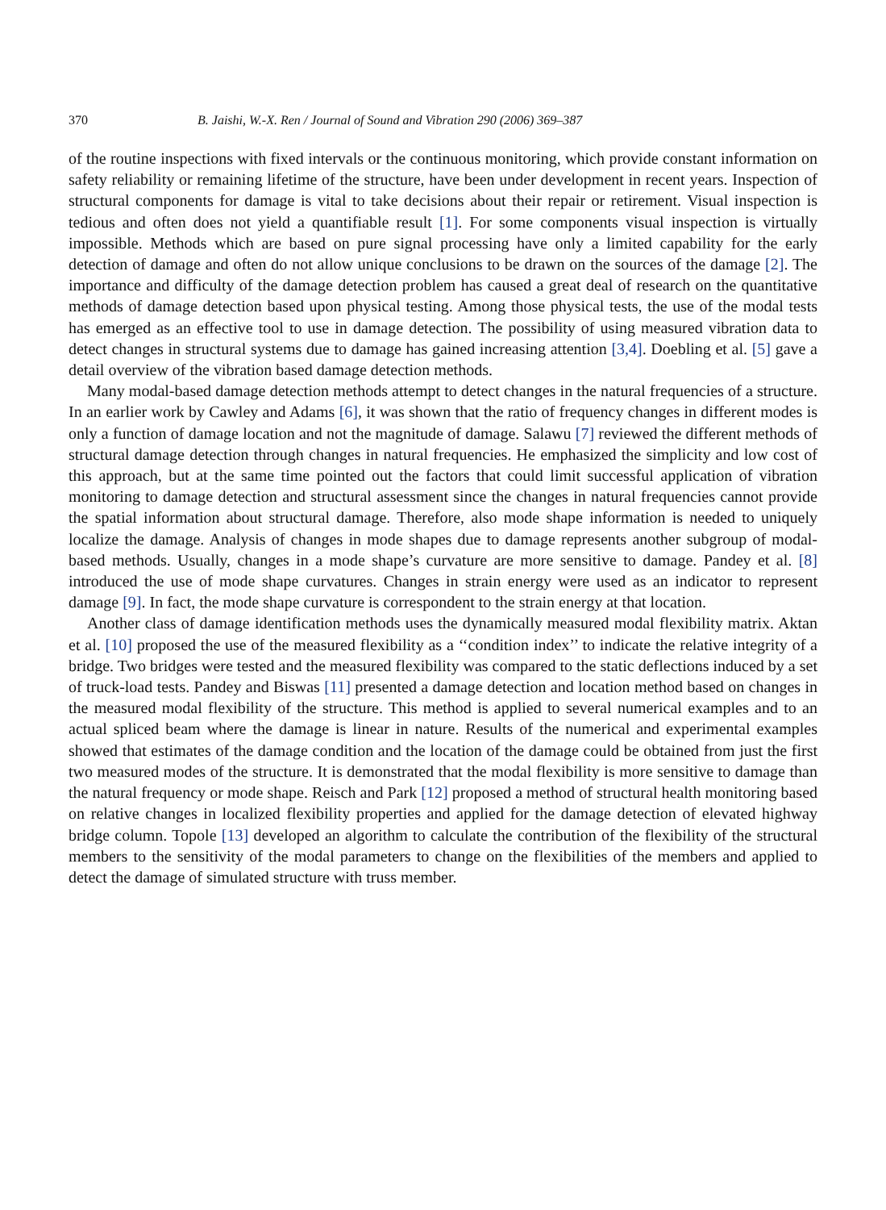370 B. Jaishi, W.-X. Ren / Journal of Sound and Vibration 290 (2006) 369–387
of the routine inspections with fixed intervals or the continuous monitoring, which provide constant information on safety reliability or remaining lifetime of the structure, have been under development in recent years. Inspection of structural components for damage is vital to take decisions about their repair or retirement. Visual inspection is tedious and often does not yield a quantifiable result [1]. For some components visual inspection is virtually impossible. Methods which are based on pure signal processing have only a limited capability for the early detection of damage and often do not allow unique conclusions to be drawn on the sources of the damage [2]. The importance and difficulty of the damage detection problem has caused a great deal of research on the quantitative methods of damage detection based upon physical testing. Among those physical tests, the use of the modal tests has emerged as an effective tool to use in damage detection. The possibility of using measured vibration data to detect changes in structural systems due to damage has gained increasing attention [3,4]. Doebling et al. [5] gave a detail overview of the vibration based damage detection methods.
Many modal-based damage detection methods attempt to detect changes in the natural frequencies of a structure. In an earlier work by Cawley and Adams [6], it was shown that the ratio of frequency changes in different modes is only a function of damage location and not the magnitude of damage. Salawu [7] reviewed the different methods of structural damage detection through changes in natural frequencies. He emphasized the simplicity and low cost of this approach, but at the same time pointed out the factors that could limit successful application of vibration monitoring to damage detection and structural assessment since the changes in natural frequencies cannot provide the spatial information about structural damage. Therefore, also mode shape information is needed to uniquely localize the damage. Analysis of changes in mode shapes due to damage represents another subgroup of modal-based methods. Usually, changes in a mode shape’s curvature are more sensitive to damage. Pandey et al. [8] introduced the use of mode shape curvatures. Changes in strain energy were used as an indicator to represent damage [9]. In fact, the mode shape curvature is correspondent to the strain energy at that location.
Another class of damage identification methods uses the dynamically measured modal flexibility matrix. Aktan et al. [10] proposed the use of the measured flexibility as a ‘‘condition index’’ to indicate the relative integrity of a bridge. Two bridges were tested and the measured flexibility was compared to the static deflections induced by a set of truck-load tests. Pandey and Biswas [11] presented a damage detection and location method based on changes in the measured modal flexibility of the structure. This method is applied to several numerical examples and to an actual spliced beam where the damage is linear in nature. Results of the numerical and experimental examples showed that estimates of the damage condition and the location of the damage could be obtained from just the first two measured modes of the structure. It is demonstrated that the modal flexibility is more sensitive to damage than the natural frequency or mode shape. Reisch and Park [12] proposed a method of structural health monitoring based on relative changes in localized flexibility properties and applied for the damage detection of elevated highway bridge column. Topole [13] developed an algorithm to calculate the contribution of the flexibility of the structural members to the sensitivity of the modal parameters to change on the flexibilities of the members and applied to detect the damage of simulated structure with truss member.